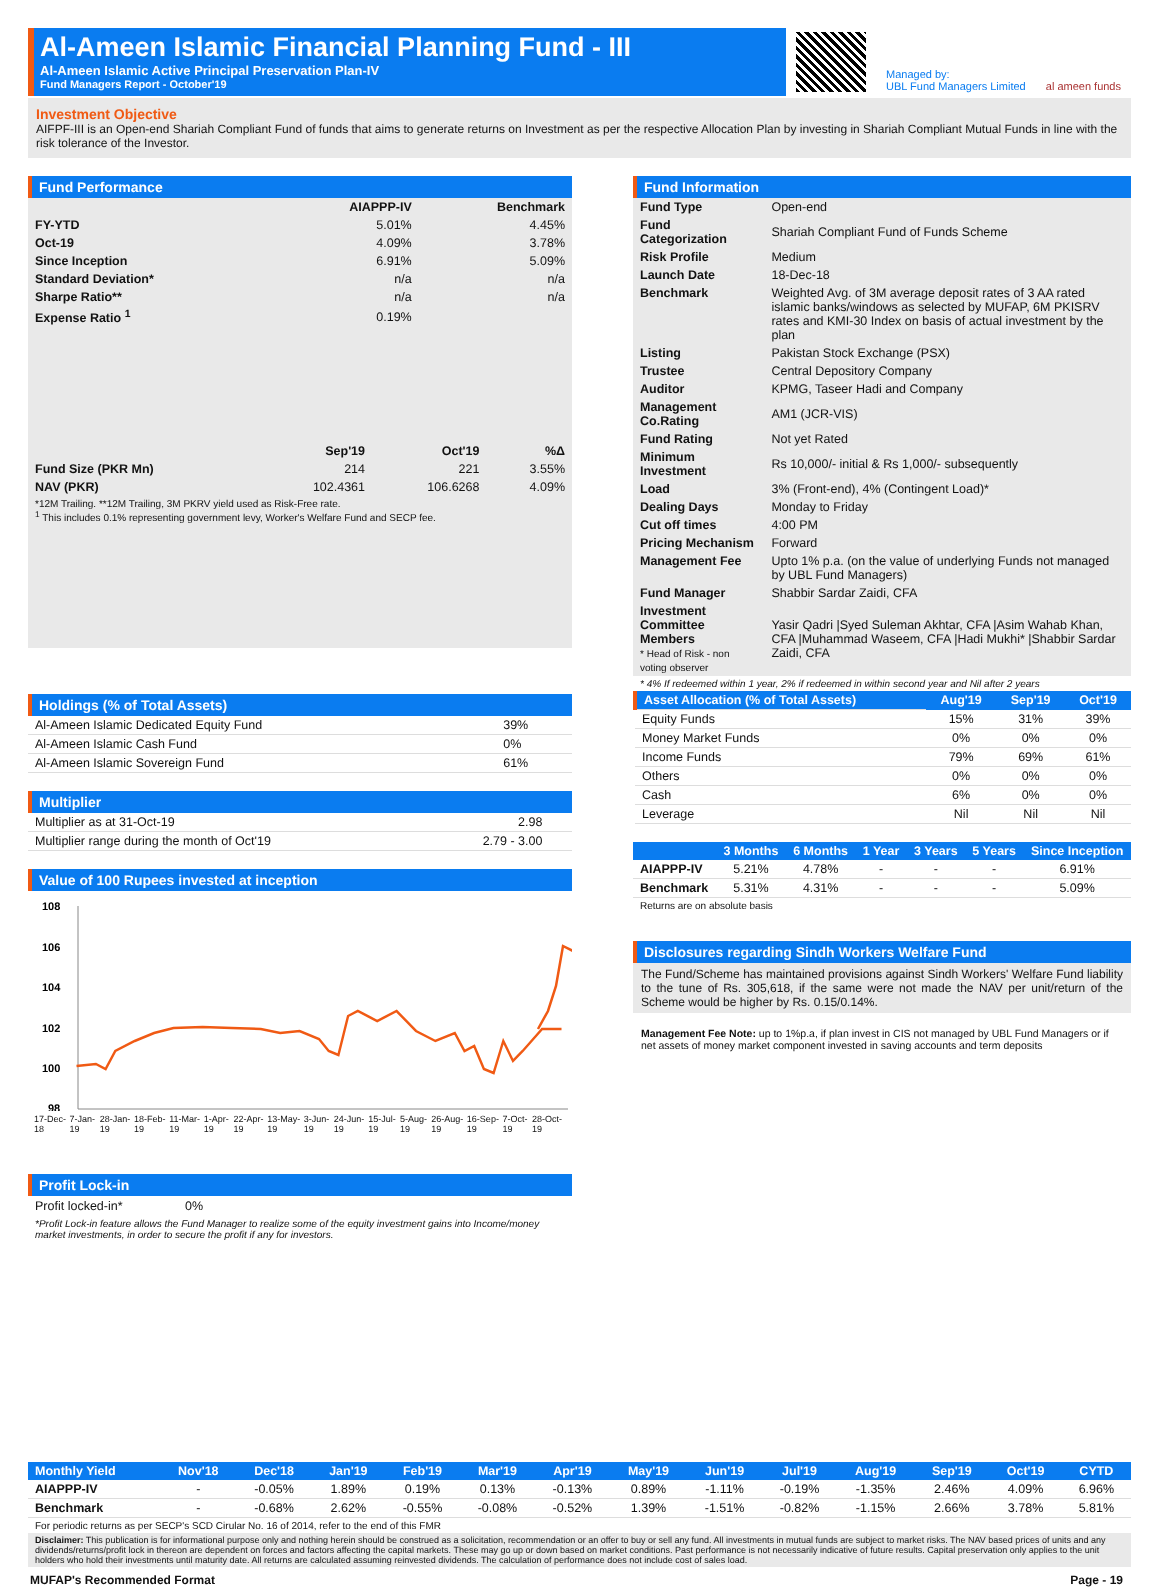Al-Ameen Islamic Financial Planning Fund - III
Al-Ameen Islamic Active Principal Preservation Plan-IV
Fund Managers Report - October'19
Managed by:
UBL Fund Managers Limited
al ameen funds
Investment Objective
AIFPF-III is an Open-end Shariah Compliant Fund of funds that aims to generate returns on Investment as per the respective Allocation Plan by investing in Shariah Compliant Mutual Funds in line with the risk tolerance of the Investor.
Fund Performance
| | AIAPPP-IV | Benchmark |
| FY-YTD | 5.01% | 4.45% |
| Oct-19 | 4.09% | 3.78% |
| Since Inception | 6.91% | 5.09% |
| Standard Deviation* | n/a | n/a |
| Sharpe Ratio** | n/a | n/a |
| Expense Ratio <sup>1</sup> | 0.19% | |
| | Sep'19 | Oct'19 | %Δ |
| Fund Size (PKR Mn) | 214 | 221 | 3.55% |
| NAV (PKR) | 102.4361 | 106.6268 | 4.09% |
*12M Trailing. **12M Trailing, 3M PKRV yield used as Risk-Free rate.
<sup>1</sup> This includes 0.1% representing government levy, Worker's Welfare Fund and SECP fee.
Fund Information
| Fund Type | Open-end |
| Fund Categorization | Shariah Compliant Fund of Funds Scheme |
| Risk Profile | Medium |
| Launch Date | 18-Dec-18 |
| Benchmark | Weighted Avg. of 3M average deposit rates of 3 AA rated islamic banks/windows as selected by MUFAP, 6M PKISRV rates and KMI-30 Index on basis of actual investment by the plan |
| Listing | Pakistan Stock Exchange (PSX) |
| Trustee | Central Depository Company |
| Auditor | KPMG, Taseer Hadi and Company |
| Management Co.Rating | AM1 (JCR-VIS) |
| Fund Rating | Not yet Rated |
| Minimum Investment | Rs 10,000/- initial & Rs 1,000/- subsequently |
| Load | 3% (Front-end), 4% (Contingent Load)* |
| Dealing Days | Monday to Friday |
| Cut off times | 4:00 PM |
| Pricing Mechanism | Forward |
| Management Fee | Upto 1% p.a. (on the value of underlying Funds not managed by UBL Fund Managers) |
| Fund Manager | Shabbir Sardar Zaidi, CFA |
| Investment Committee Members * Head of Risk - non voting observer | Yasir Qadri /Syed Suleman Akhtar, CFA /Asim Wahab Khan, CFA /Muhammad Waseem, CFA /Hadi Mukhi* /Shabbir Sardar Zaidi, CFA |
Holdings (% of Total Assets)
| Al-Ameen Islamic Dedicated Equity Fund | 39% |
| Al-Ameen Islamic Cash Fund | 0% |
| Al-Ameen Islamic Sovereign Fund | 61% |
Multiplier
| Multiplier as at 31-Oct-19 | 2.98 | |
| Multiplier range during the month of Oct'19 | 2.79 - 3.00 | |
Value of 100 Rupees invested at inception
108
106
104
102
100
98
17-Dec-18 7-Jan-19 28-Jan-19 18-Feb-19 11-Mar-19 1-Apr-19 22-Apr-19 13-May-19 3-Jun-19 24-Jun-19 15-Jul-19 5-Aug-19 26-Aug-19 16-Sep-19 7-Oct-19 28-Oct-19
Profit Lock-in
Profit locked-in* 0%
*Profit Lock-in feature allows the Fund Manager to realize some of the equity investment gains into Income/money market investments, in order to secure the profit if any for investors.
* 4% If redeemed within 1 year, 2% if redeemed in within second year and Nil after 2 years
| Asset Allocation (% of Total Assets) | Aug'19 | Sep'19 | Oct'19 |
| Equity Funds | 15% | 31% | 39% |
| Money Market Funds | 0% | 0% | 0% |
| Income Funds | 79% | 69% | 61% |
| Others | 0% | 0% | 0% |
| Cash | 6% | 0% | 0% |
| Leverage | Nil | Nil | Nil |
| | 3 Months | 6 Months | 1 Year | 3 Years | 5 Years | Since Inception |
| --- | --- | --- | --- | --- | --- | --- |
| AIAPPP-IV | 5.21% | 4.78% | - | - | - | 6.91% |
| Benchmark | 5.31% | 4.31% | - | - | - | 5.09% |
Returns are on absolute basis
Disclosures regarding Sindh Workers Welfare Fund
The Fund/Scheme has maintained provisions against Sindh Workers' Welfare Fund liability to the tune of Rs. 305,618, if the same were not made the NAV per unit/return of the Scheme would be higher by Rs. 0.15/0.14%.
Management Fee Note: up to 1%p.a, if plan invest in CIS not managed by UBL Fund Managers or if net assets of money market component invested in saving accounts and term deposits
| Monthly Yield | Nov'18 | Dec'18 | Jan'19 | Feb'19 | Mar'19 | Apr'19 | May'19 | Jun'19 | Jul'19 | Aug'19 | Sep'19 | Oct'19 | CYTD |
| --- | --- | --- | --- | --- | --- | --- | --- | --- | --- | --- | --- | --- | --- |
| AIAPPP-IV | - | -0.05% | 1.89% | 0.19% | 0.13% | -0.13% | 0.89% | -1.11% | -0.19% | -1.35% | 2.46% | 4.09% | 6.96% |
| Benchmark | - | -0.68% | 2.62% | -0.55% | -0.08% | -0.52% | 1.39% | -1.51% | -0.82% | -1.15% | 2.66% | 3.78% | 5.81% |
For periodic returns as per SECP's SCD Cirular No. 16 of 2014, refer to the end of this FMR
Disclaimer: This publication is for informational purpose only and nothing herein should be construed as a solicitation, recommendation or an offer to buy or sell any fund. All investments in mutual funds are subject to market risks. The NAV based prices of units and any dividends/returns/profit lock in thereon are dependent on forces and factors affecting the capital markets. These may go up or down based on market conditions. Past performance is not necessarily indicative of future results. Capital preservation only applies to the unit holders who hold their investments until maturity date. All returns are calculated assuming reinvested dividends. The calculation of performance does not include cost of sales load.
MUFAP's Recommended Format Page - 19